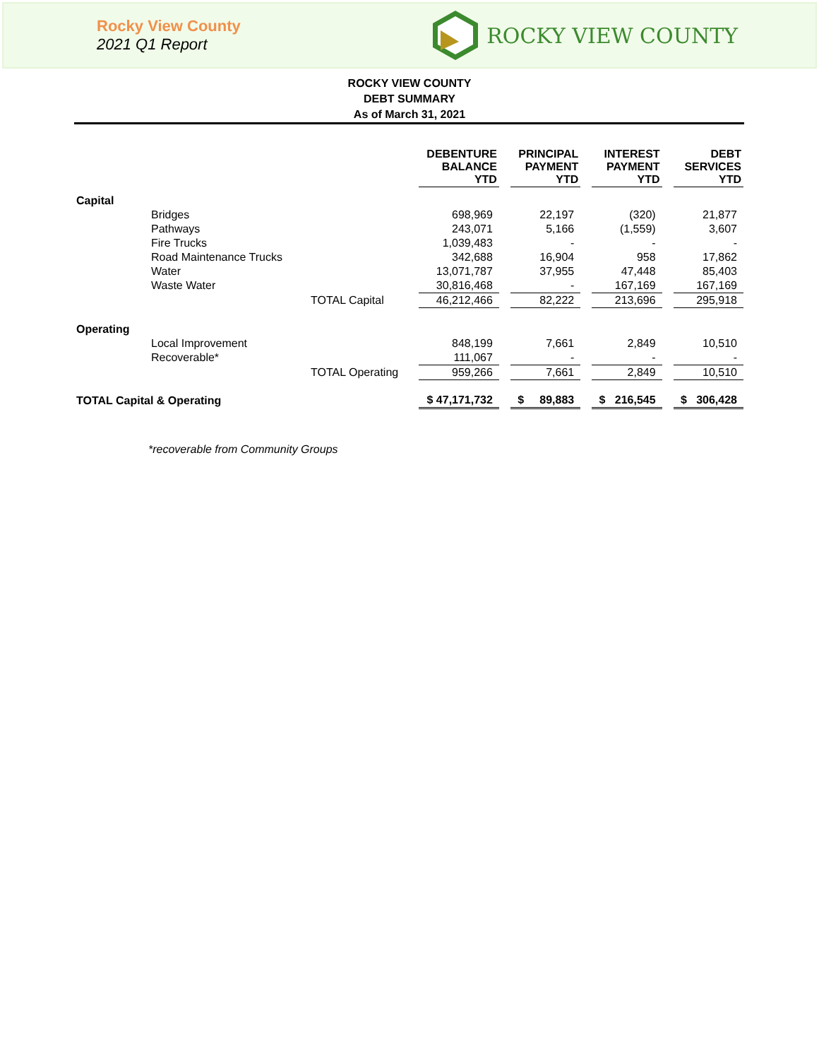Rocky View County
2021 Q1 Report
ROCKY VIEW COUNTY
ROCKY VIEW COUNTY
DEBT SUMMARY
As of March 31, 2021
| | | | DEBENTURE BALANCE YTD | | PRINCIPAL PAYMENT YTD | | INTEREST PAYMENT YTD | | DEBT SERVICES YTD |
| --- | --- | --- | --- | --- | --- | --- | --- | --- | --- |
| Capital | | | | | | | | | |
| | Bridges | | 698,969 | | 22,197 | | (320) | | 21,877 |
| | Pathways | | 243,071 | | 5,166 | | (1,559) | | 3,607 |
| | Fire Trucks | | 1,039,483 | | - | | - | | - |
| | Road Maintenance Trucks | | 342,688 | | 16,904 | | 958 | | 17,862 |
| | Water | | 13,071,787 | | 37,955 | | 47,448 | | 85,403 |
| | Waste Water | | 30,816,468 | | - | | 167,169 | | 167,169 |
| | | TOTAL Capital | 46,212,466 | | 82,222 | | 213,696 | | 295,918 |
| Operating | | | | | | | | | |
| | Local Improvement | | 848,199 | | 7,661 | | 2,849 | | 10,510 |
| | Recoverable* | | 111,067 | | - | | - | | - |
| | | TOTAL Operating | 959,266 | | 7,661 | | 2,849 | | 10,510 |
| TOTAL Capital & Operating | | | $ 47,171,732 | | $ 89,883 | | $ 216,545 | | $ 306,428 |
*recoverable from Community Groups